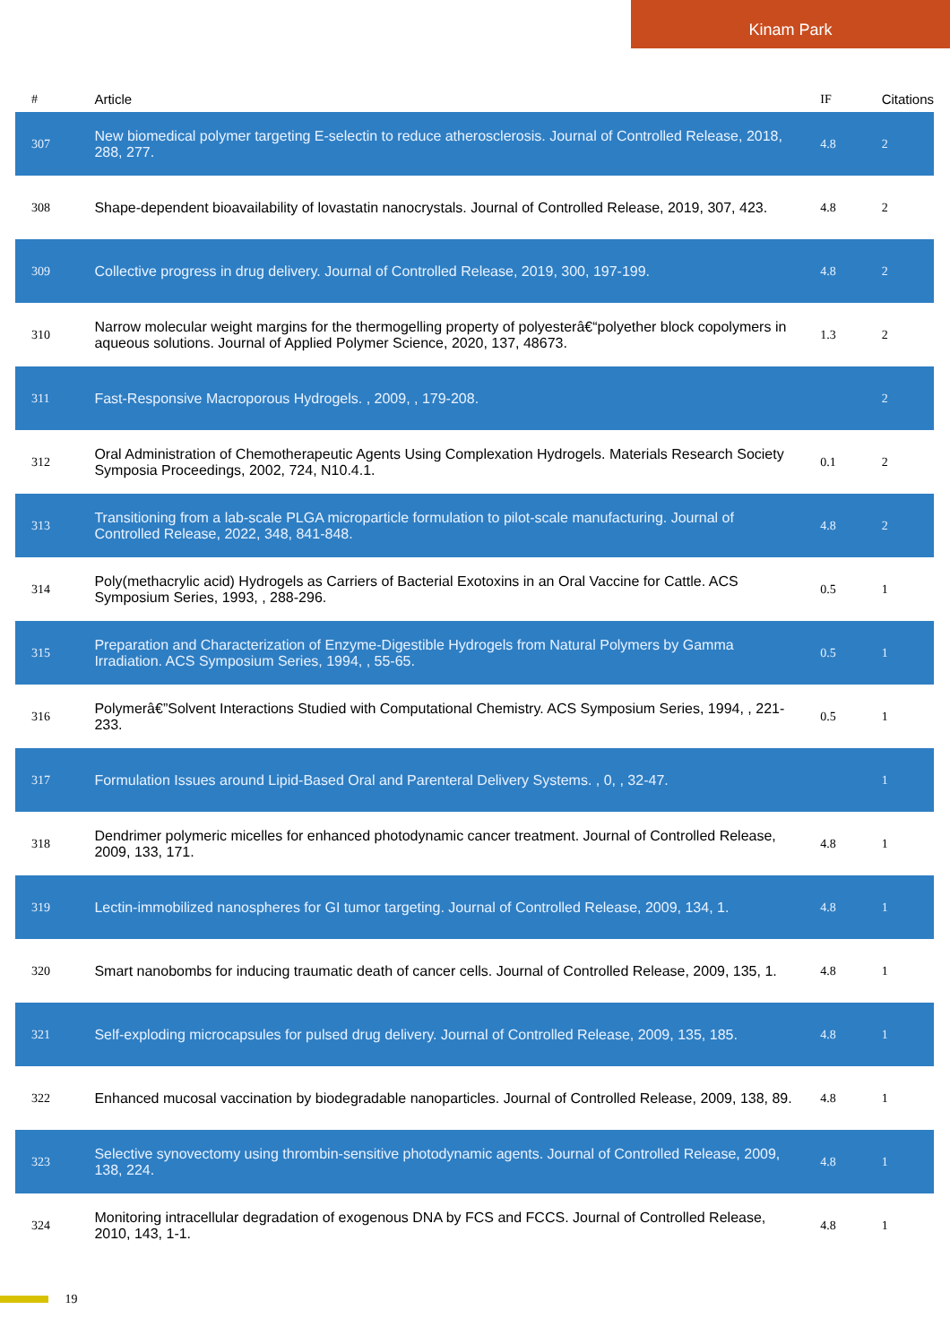Kinam Park
| # | Article | IF | Citations |
| --- | --- | --- | --- |
| 307 | New biomedical polymer targeting E-selectin to reduce atherosclerosis. Journal of Controlled Release, 2018, 288, 277. | 4.8 | 2 |
| 308 | Shape-dependent bioavailability of lovastatin nanocrystals. Journal of Controlled Release, 2019, 307, 423. | 4.8 | 2 |
| 309 | Collective progress in drug delivery. Journal of Controlled Release, 2019, 300, 197-199. | 4.8 | 2 |
| 310 | Narrow molecular weight margins for the thermogelling property of polyesterâ€“polyether block copolymers in aqueous solutions. Journal of Applied Polymer Science, 2020, 137, 48673. | 1.3 | 2 |
| 311 | Fast-Responsive Macroporous Hydrogels. , 2009, , 179-208. | | 2 |
| 312 | Oral Administration of Chemotherapeutic Agents Using Complexation Hydrogels. Materials Research Society Symposia Proceedings, 2002, 724, N10.4.1. | 0.1 | 2 |
| 313 | Transitioning from a lab-scale PLGA microparticle formulation to pilot-scale manufacturing. Journal of Controlled Release, 2022, 348, 841-848. | 4.8 | 2 |
| 314 | Poly(methacrylic acid) Hydrogels as Carriers of Bacterial Exotoxins in an Oral Vaccine for Cattle. ACS Symposium Series, 1993, , 288-296. | 0.5 | 1 |
| 315 | Preparation and Characterization of Enzyme-Digestible Hydrogels from Natural Polymers by Gamma Irradiation. ACS Symposium Series, 1994, , 55-65. | 0.5 | 1 |
| 316 | Polymerâ€”Solvent Interactions Studied with Computational Chemistry. ACS Symposium Series, 1994, , 221-233. | 0.5 | 1 |
| 317 | Formulation Issues around Lipid-Based Oral and Parenteral Delivery Systems. , 0, , 32-47. | | 1 |
| 318 | Dendrimer polymeric micelles for enhanced photodynamic cancer treatment. Journal of Controlled Release, 2009, 133, 171. | 4.8 | 1 |
| 319 | Lectin-immobilized nanospheres for GI tumor targeting. Journal of Controlled Release, 2009, 134, 1. | 4.8 | 1 |
| 320 | Smart nanobombs for inducing traumatic death of cancer cells. Journal of Controlled Release, 2009, 135, 1. | 4.8 | 1 |
| 321 | Self-exploding microcapsules for pulsed drug delivery. Journal of Controlled Release, 2009, 135, 185. | 4.8 | 1 |
| 322 | Enhanced mucosal vaccination by biodegradable nanoparticles. Journal of Controlled Release, 2009, 138, 89. | 4.8 | 1 |
| 323 | Selective synovectomy using thrombin-sensitive photodynamic agents. Journal of Controlled Release, 2009, 138, 224. | 4.8 | 1 |
| 324 | Monitoring intracellular degradation of exogenous DNA by FCS and FCCS. Journal of Controlled Release, 2010, 143, 1-1. | 4.8 | 1 |
19